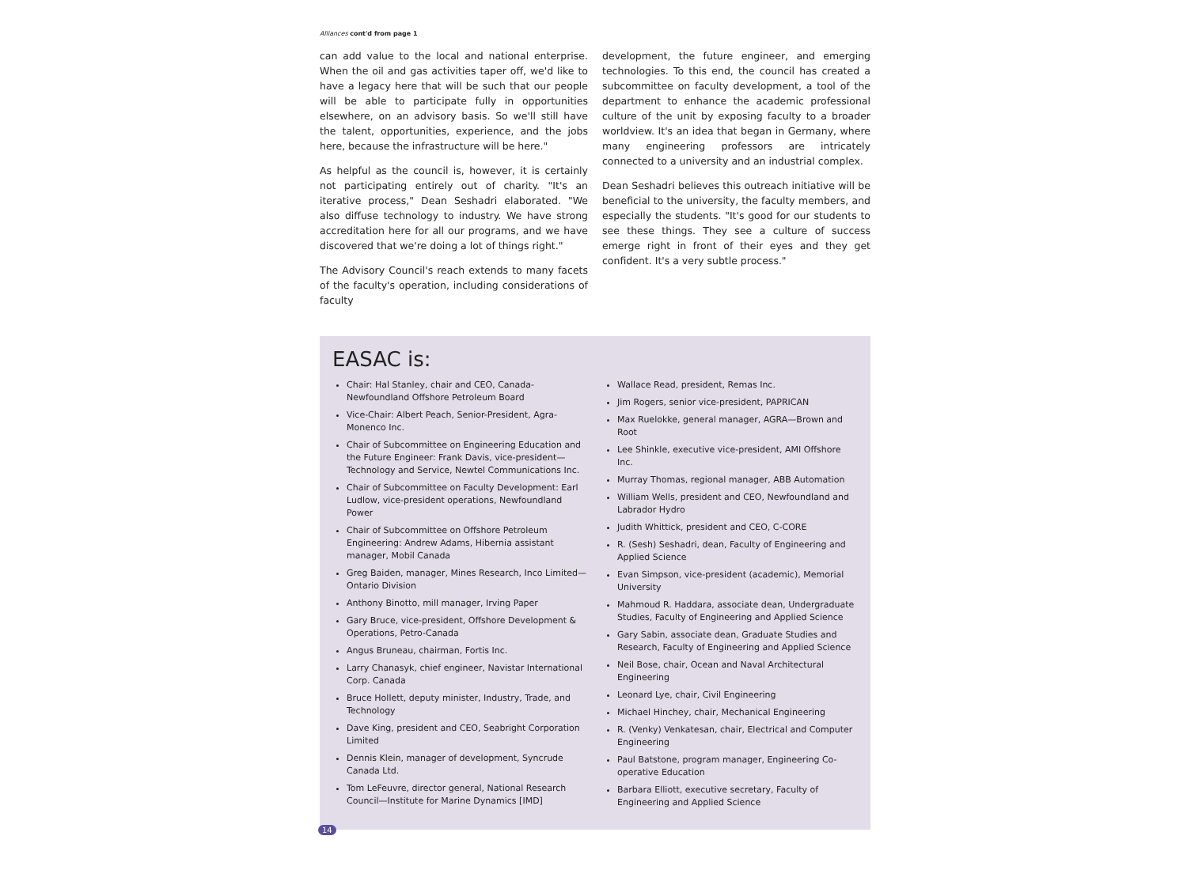Alliances cont'd from page 1
can add value to the local and national enterprise. When the oil and gas activities taper off, we'd like to have a legacy here that will be such that our people will be able to participate fully in opportunities elsewhere, on an advisory basis. So we'll still have the talent, opportunities, experience, and the jobs here, because the infrastructure will be here."
As helpful as the council is, however, it is certainly not participating entirely out of charity. "It's an iterative process," Dean Seshadri elaborated. "We also diffuse technology to industry. We have strong accreditation here for all our programs, and we have discovered that we're doing a lot of things right."
The Advisory Council's reach extends to many facets of the faculty's operation, including considerations of faculty
development, the future engineer, and emerging technologies. To this end, the council has created a subcommittee on faculty development, a tool of the department to enhance the academic professional culture of the unit by exposing faculty to a broader worldview. It's an idea that began in Germany, where many engineering professors are intricately connected to a university and an industrial complex.
Dean Seshadri believes this outreach initiative will be beneficial to the university, the faculty members, and especially the students. "It's good for our students to see these things. They see a culture of success emerge right in front of their eyes and they get confident. It's a very subtle process."
EASAC is:
Chair: Hal Stanley, chair and CEO, Canada-Newfoundland Offshore Petroleum Board
Vice-Chair: Albert Peach, Senior-President, Agra-Monenco Inc.
Chair of Subcommittee on Engineering Education and the Future Engineer: Frank Davis, vice-president—Technology and Service, Newtel Communications Inc.
Chair of Subcommittee on Faculty Development: Earl Ludlow, vice-president operations, Newfoundland Power
Chair of Subcommittee on Offshore Petroleum Engineering: Andrew Adams, Hibernia assistant manager, Mobil Canada
Greg Baiden, manager, Mines Research, Inco Limited—Ontario Division
Anthony Binotto, mill manager, Irving Paper
Gary Bruce, vice-president, Offshore Development & Operations, Petro-Canada
Angus Bruneau, chairman, Fortis Inc.
Larry Chanasyk, chief engineer, Navistar International Corp. Canada
Bruce Hollett, deputy minister, Industry, Trade, and Technology
Dave King, president and CEO, Seabright Corporation Limited
Dennis Klein, manager of development, Syncrude Canada Ltd.
Tom LeFeuvre, director general, National Research Council—Institute for Marine Dynamics [IMD]
Wallace Read, president, Remas Inc.
Jim Rogers, senior vice-president, PAPRICAN
Max Ruelokke, general manager, AGRA—Brown and Root
Lee Shinkle, executive vice-president, AMI Offshore Inc.
Murray Thomas, regional manager, ABB Automation
William Wells, president and CEO, Newfoundland and Labrador Hydro
Judith Whittick, president and CEO, C-CORE
R. (Sesh) Seshadri, dean, Faculty of Engineering and Applied Science
Evan Simpson, vice-president (academic), Memorial University
Mahmoud R. Haddara, associate dean, Undergraduate Studies, Faculty of Engineering and Applied Science
Gary Sabin, associate dean, Graduate Studies and Research, Faculty of Engineering and Applied Science
Neil Bose, chair, Ocean and Naval Architectural Engineering
Leonard Lye, chair, Civil Engineering
Michael Hinchey, chair, Mechanical Engineering
R. (Venky) Venkatesan, chair, Electrical and Computer Engineering
Paul Batstone, program manager, Engineering Co-operative Education
Barbara Elliott, executive secretary, Faculty of Engineering and Applied Science
14